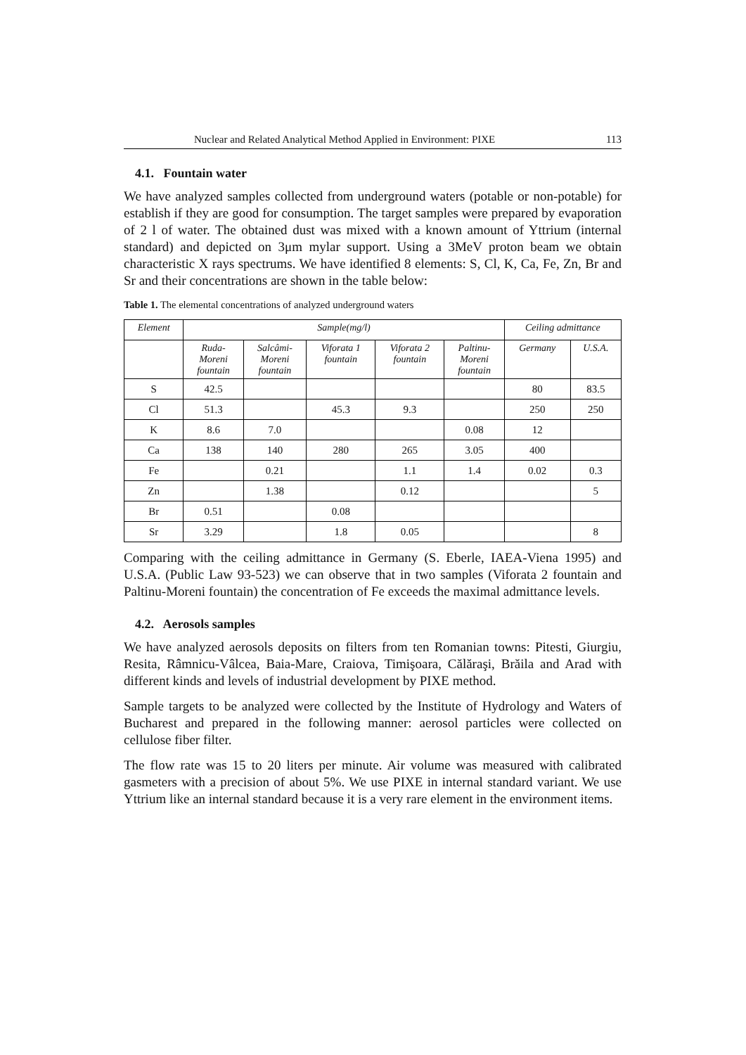Nuclear and Related Analytical Method Applied in Environment: PIXE 113
4.1. Fountain water
We have analyzed samples collected from underground waters (potable or non-potable) for establish if they are good for consumption. The target samples were prepared by evaporation of 2 l of water. The obtained dust was mixed with a known amount of Yttrium (internal standard) and depicted on 3μm mylar support. Using a 3MeV proton beam we obtain characteristic X rays spectrums. We have identified 8 elements: S, Cl, K, Ca, Fe, Zn, Br and Sr and their concentrations are shown in the table below:
Table 1. The elemental concentrations of analyzed underground waters
| Element | Sample(mg/l) | | | | | Ceiling admittance | |
| --- | --- | --- | --- | --- | --- | --- | --- |
| | Ruda- Moreni fountain | Salcâmi- Moreni fountain | Viforata 1 fountain | Viforata 2 fountain | Paltinu- Moreni fountain | Germany | U.S.A. |
| S | 42.5 | | | | | 80 | 83.5 |
| Cl | 51.3 | | 45.3 | 9.3 | | 250 | 250 |
| K | 8.6 | 7.0 | | | 0.08 | 12 | |
| Ca | 138 | 140 | 280 | 265 | 3.05 | 400 | |
| Fe | | 0.21 | | 1.1 | 1.4 | 0.02 | 0.3 |
| Zn | | 1.38 | | 0.12 | | | 5 |
| Br | 0.51 | | 0.08 | | | | |
| Sr | 3.29 | | 1.8 | 0.05 | | | 8 |
Comparing with the ceiling admittance in Germany (S. Eberle, IAEA-Viena 1995) and U.S.A. (Public Law 93-523) we can observe that in two samples (Viforata 2 fountain and Paltinu-Moreni fountain) the concentration of Fe exceeds the maximal admittance levels.
4.2. Aerosols samples
We have analyzed aerosols deposits on filters from ten Romanian towns: Pitesti, Giurgiu, Resita, Râmnicu-Vâlcea, Baia-Mare, Craiova, Timişoara, Călăraşi, Brăila and Arad with different kinds and levels of industrial development by PIXE method.
Sample targets to be analyzed were collected by the Institute of Hydrology and Waters of Bucharest and prepared in the following manner: aerosol particles were collected on cellulose fiber filter.
The flow rate was 15 to 20 liters per minute. Air volume was measured with calibrated gasmeters with a precision of about 5%. We use PIXE in internal standard variant. We use Yttrium like an internal standard because it is a very rare element in the environment items.